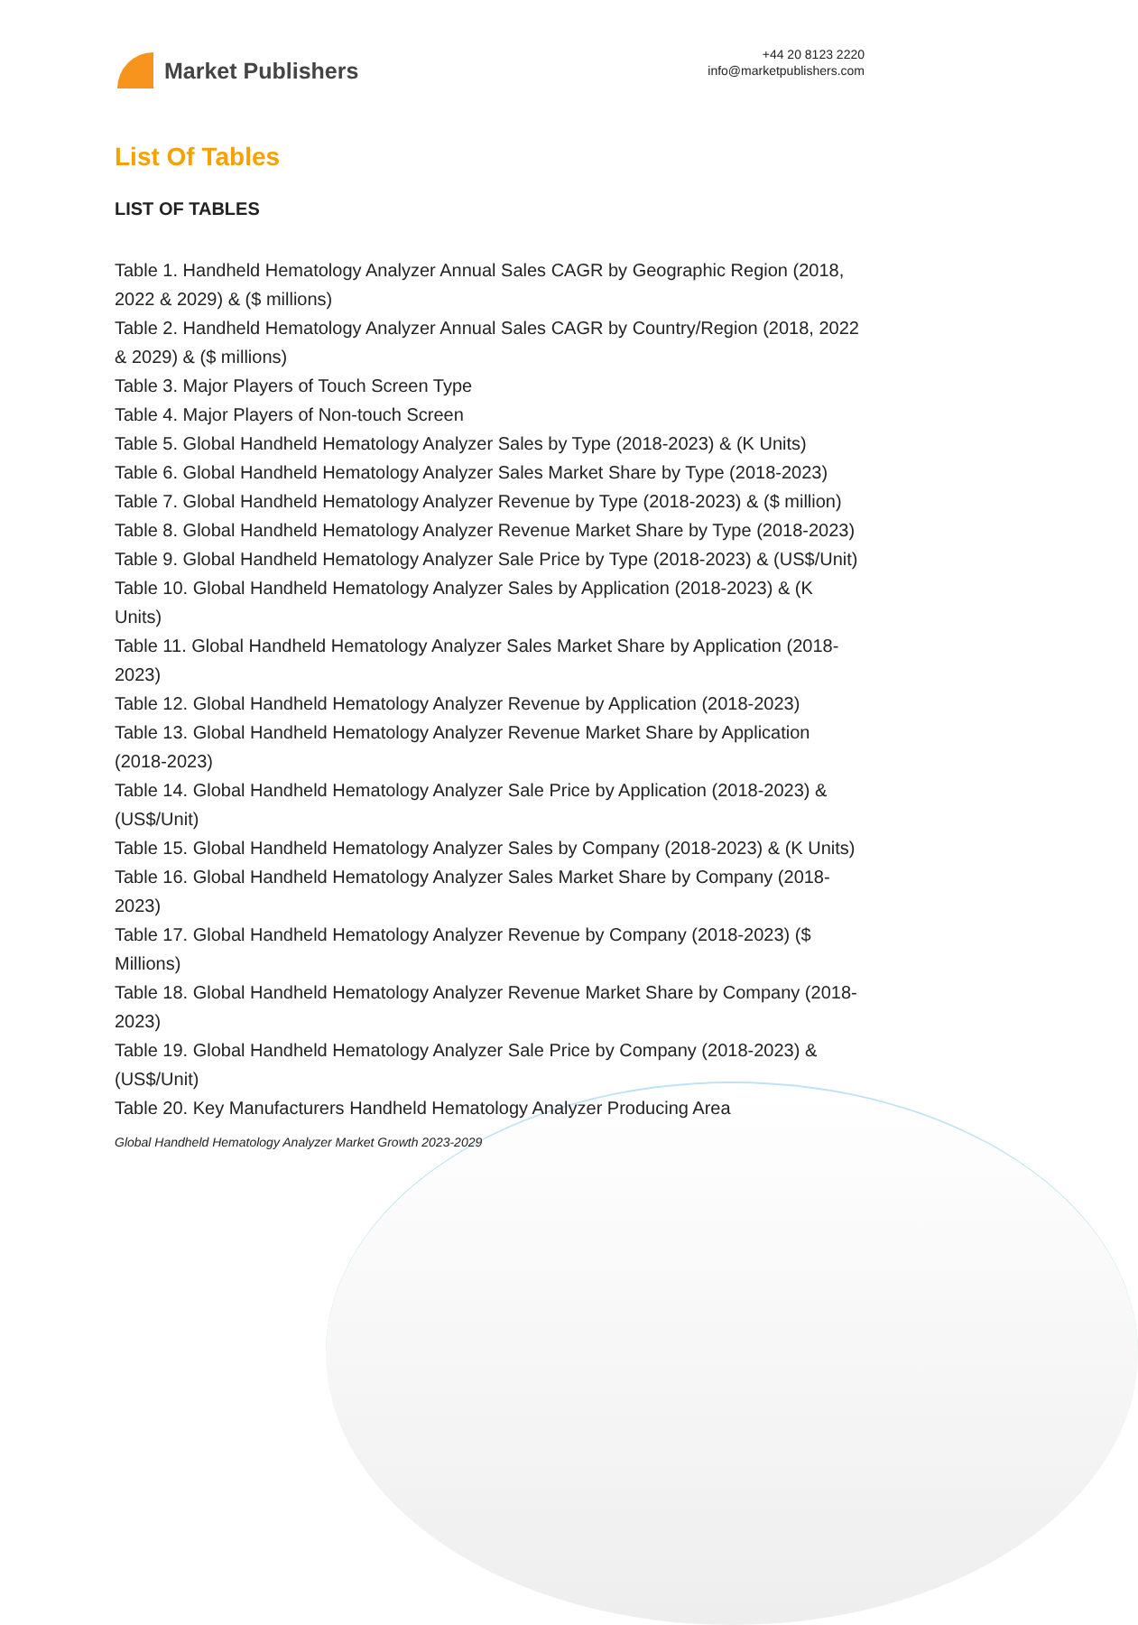Market Publishers
+44 20 8123 2220
info@marketpublishers.com
List Of Tables
LIST OF TABLES
Table 1. Handheld Hematology Analyzer Annual Sales CAGR by Geographic Region (2018, 2022 & 2029) & ($ millions)
Table 2. Handheld Hematology Analyzer Annual Sales CAGR by Country/Region (2018, 2022 & 2029) & ($ millions)
Table 3. Major Players of Touch Screen Type
Table 4. Major Players of Non-touch Screen
Table 5. Global Handheld Hematology Analyzer Sales by Type (2018-2023) & (K Units)
Table 6. Global Handheld Hematology Analyzer Sales Market Share by Type (2018-2023)
Table 7. Global Handheld Hematology Analyzer Revenue by Type (2018-2023) & ($ million)
Table 8. Global Handheld Hematology Analyzer Revenue Market Share by Type (2018-2023)
Table 9. Global Handheld Hematology Analyzer Sale Price by Type (2018-2023) & (US$/Unit)
Table 10. Global Handheld Hematology Analyzer Sales by Application (2018-2023) & (K Units)
Table 11. Global Handheld Hematology Analyzer Sales Market Share by Application (2018-2023)
Table 12. Global Handheld Hematology Analyzer Revenue by Application (2018-2023)
Table 13. Global Handheld Hematology Analyzer Revenue Market Share by Application (2018-2023)
Table 14. Global Handheld Hematology Analyzer Sale Price by Application (2018-2023) & (US$/Unit)
Table 15. Global Handheld Hematology Analyzer Sales by Company (2018-2023) & (K Units)
Table 16. Global Handheld Hematology Analyzer Sales Market Share by Company (2018-2023)
Table 17. Global Handheld Hematology Analyzer Revenue by Company (2018-2023) ($ Millions)
Table 18. Global Handheld Hematology Analyzer Revenue Market Share by Company (2018-2023)
Table 19. Global Handheld Hematology Analyzer Sale Price by Company (2018-2023) & (US$/Unit)
Table 20. Key Manufacturers Handheld Hematology Analyzer Producing Area
Global Handheld Hematology Analyzer Market Growth 2023-2029